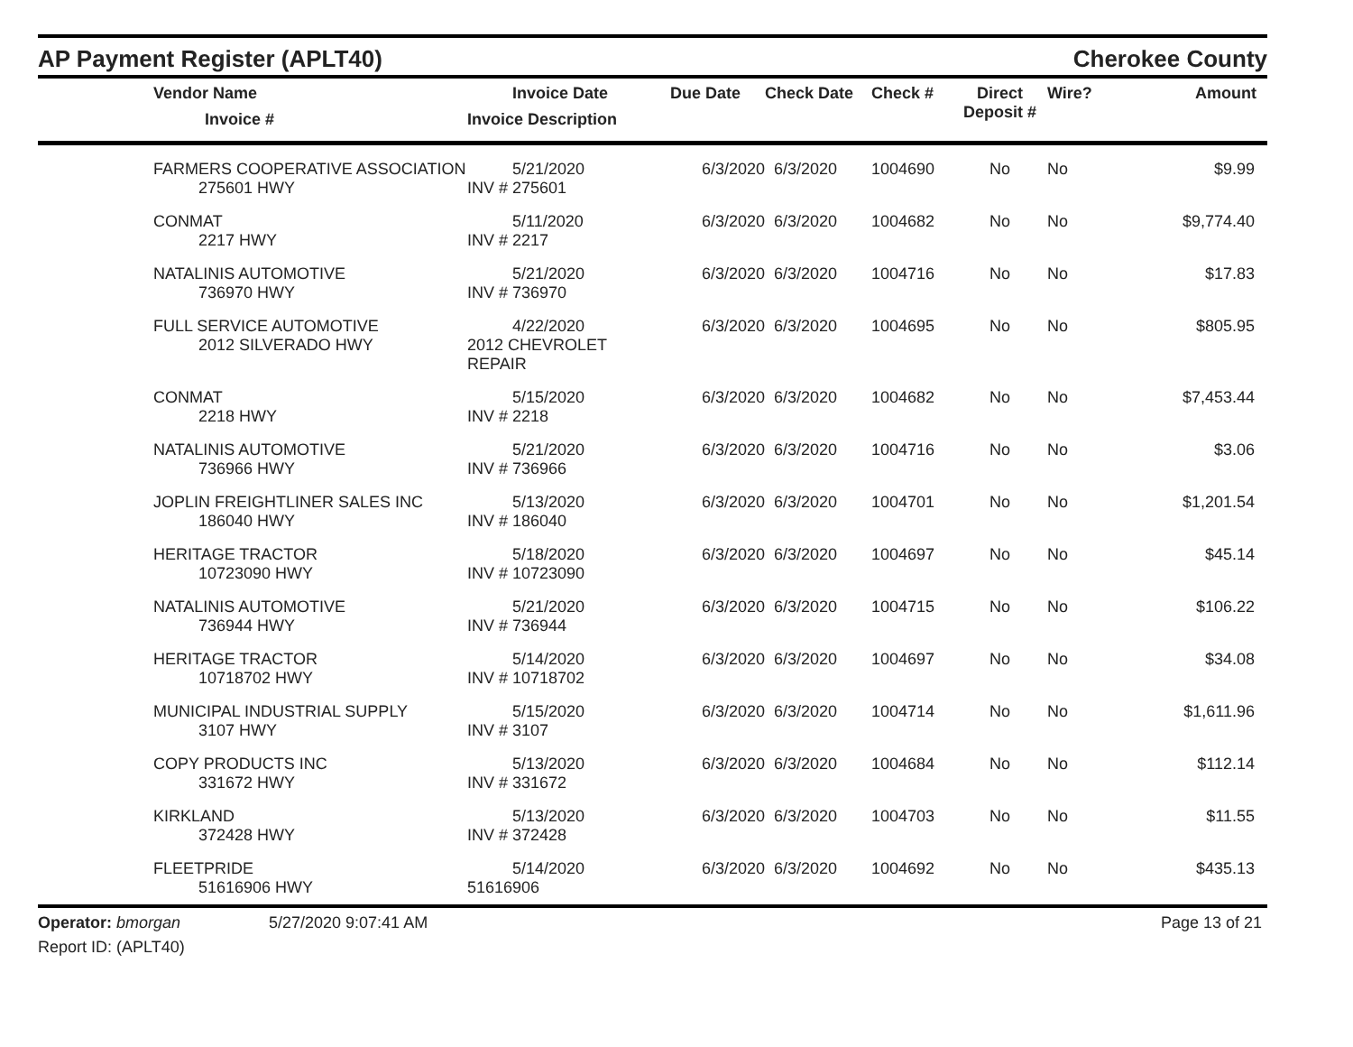AP Payment Register (APLT40)
Cherokee County
| | Vendor Name Invoice # | Invoice Date Invoice Description | Due Date | Check Date | Check # | Direct Deposit # | Wire? | Amount |
| --- | --- | --- | --- | --- | --- | --- | --- | --- |
| | FARMERS COOPERATIVE ASSOCIATION 275601 HWY | 5/21/2020 INV # 275601 | 6/3/2020 | 6/3/2020 | 1004690 | No | No | $9.99 |
| | CONMAT 2217 HWY | 5/11/2020 INV # 2217 | 6/3/2020 | 6/3/2020 | 1004682 | No | No | $9,774.40 |
| | NATALINIS AUTOMOTIVE 736970 HWY | 5/21/2020 INV # 736970 | 6/3/2020 | 6/3/2020 | 1004716 | No | No | $17.83 |
| | FULL SERVICE AUTOMOTIVE 2012 SILVERADO HWY | 4/22/2020 2012 CHEVROLET REPAIR | 6/3/2020 | 6/3/2020 | 1004695 | No | No | $805.95 |
| | CONMAT 2218 HWY | 5/15/2020 INV # 2218 | 6/3/2020 | 6/3/2020 | 1004682 | No | No | $7,453.44 |
| | NATALINIS AUTOMOTIVE 736966 HWY | 5/21/2020 INV # 736966 | 6/3/2020 | 6/3/2020 | 1004716 | No | No | $3.06 |
| | JOPLIN FREIGHTLINER SALES INC 186040 HWY | 5/13/2020 INV # 186040 | 6/3/2020 | 6/3/2020 | 1004701 | No | No | $1,201.54 |
| | HERITAGE TRACTOR 10723090 HWY | 5/18/2020 INV # 10723090 | 6/3/2020 | 6/3/2020 | 1004697 | No | No | $45.14 |
| | NATALINIS AUTOMOTIVE 736944 HWY | 5/21/2020 INV # 736944 | 6/3/2020 | 6/3/2020 | 1004715 | No | No | $106.22 |
| | HERITAGE TRACTOR 10718702 HWY | 5/14/2020 INV # 10718702 | 6/3/2020 | 6/3/2020 | 1004697 | No | No | $34.08 |
| | MUNICIPAL INDUSTRIAL SUPPLY 3107 HWY | 5/15/2020 INV # 3107 | 6/3/2020 | 6/3/2020 | 1004714 | No | No | $1,611.96 |
| | COPY PRODUCTS INC 331672 HWY | 5/13/2020 INV # 331672 | 6/3/2020 | 6/3/2020 | 1004684 | No | No | $112.14 |
| | KIRKLAND 372428 HWY | 5/13/2020 INV # 372428 | 6/3/2020 | 6/3/2020 | 1004703 | No | No | $11.55 |
| | FLEETPRIDE 51616906 HWY | 5/14/2020 51616906 | 6/3/2020 | 6/3/2020 | 1004692 | No | No | $435.13 |
Operator: bmorgan
Report ID: (APLT40)
5/27/2020 9:07:41 AM Page 13 of 21